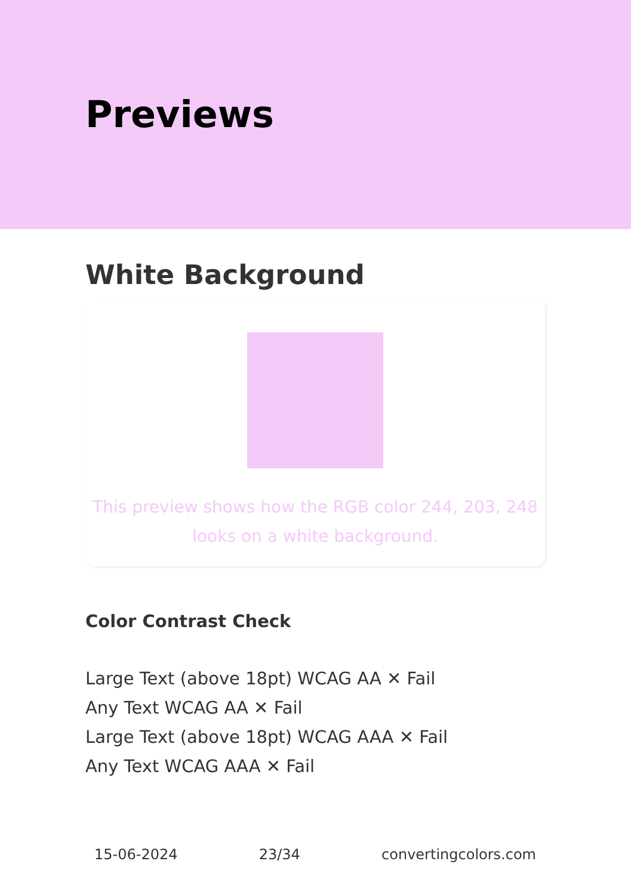Previews
White Background
This preview shows how the RGB color 244, 203, 248
looks on a white background.
Color Contrast Check
Large Text (above 18pt) WCAG AA ✕ Fail
Any Text WCAG AA ✕ Fail
Large Text (above 18pt) WCAG AAA ✕ Fail
Any Text WCAG AAA ✕ Fail
15-06-2024 23/34 convertingcolors.com